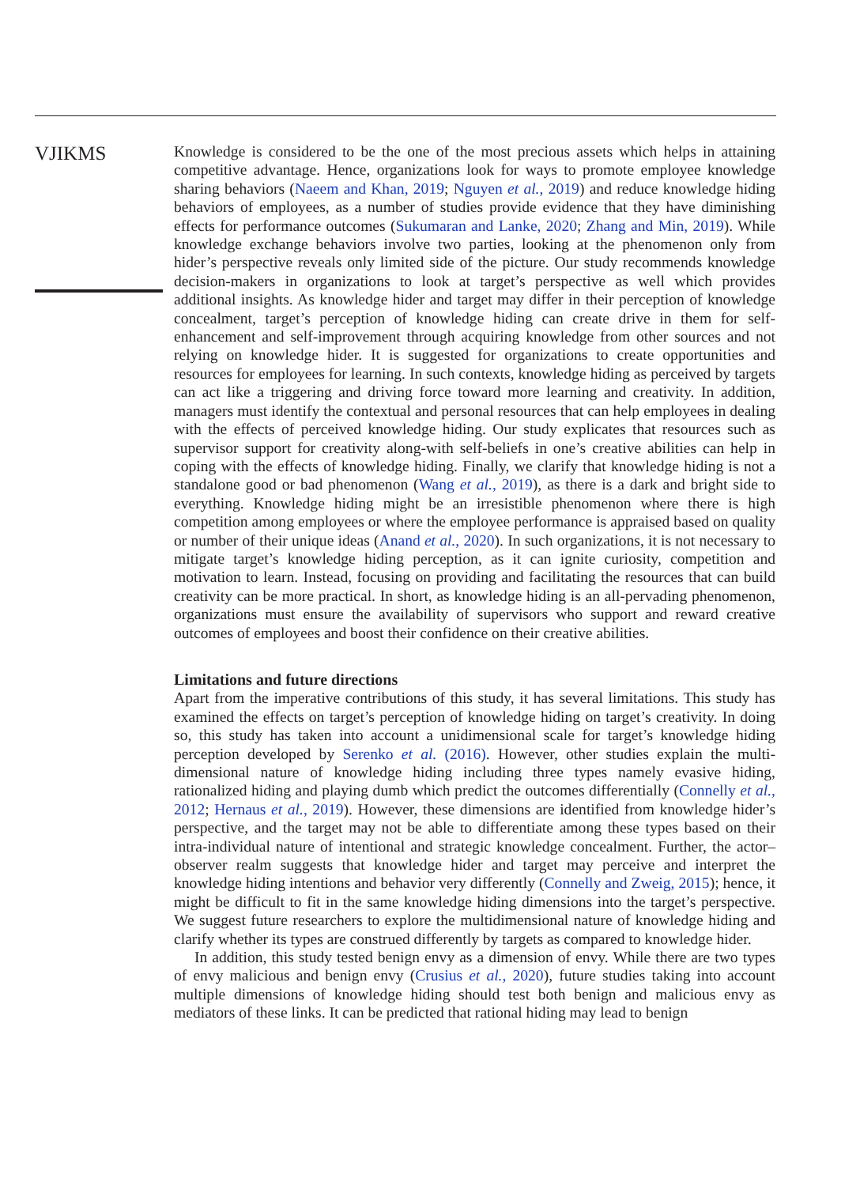VJIKMS
Knowledge is considered to be the one of the most precious assets which helps in attaining competitive advantage. Hence, organizations look for ways to promote employee knowledge sharing behaviors (Naeem and Khan, 2019; Nguyen et al., 2019) and reduce knowledge hiding behaviors of employees, as a number of studies provide evidence that they have diminishing effects for performance outcomes (Sukumaran and Lanke, 2020; Zhang and Min, 2019). While knowledge exchange behaviors involve two parties, looking at the phenomenon only from hider’s perspective reveals only limited side of the picture. Our study recommends knowledge decision-makers in organizations to look at target’s perspective as well which provides additional insights. As knowledge hider and target may differ in their perception of knowledge concealment, target’s perception of knowledge hiding can create drive in them for self-enhancement and self-improvement through acquiring knowledge from other sources and not relying on knowledge hider. It is suggested for organizations to create opportunities and resources for employees for learning. In such contexts, knowledge hiding as perceived by targets can act like a triggering and driving force toward more learning and creativity. In addition, managers must identify the contextual and personal resources that can help employees in dealing with the effects of perceived knowledge hiding. Our study explicates that resources such as supervisor support for creativity along-with self-beliefs in one’s creative abilities can help in coping with the effects of knowledge hiding. Finally, we clarify that knowledge hiding is not a standalone good or bad phenomenon (Wang et al., 2019), as there is a dark and bright side to everything. Knowledge hiding might be an irresistible phenomenon where there is high competition among employees or where the employee performance is appraised based on quality or number of their unique ideas (Anand et al., 2020). In such organizations, it is not necessary to mitigate target’s knowledge hiding perception, as it can ignite curiosity, competition and motivation to learn. Instead, focusing on providing and facilitating the resources that can build creativity can be more practical. In short, as knowledge hiding is an all-pervading phenomenon, organizations must ensure the availability of supervisors who support and reward creative outcomes of employees and boost their confidence on their creative abilities.
Limitations and future directions
Apart from the imperative contributions of this study, it has several limitations. This study has examined the effects on target’s perception of knowledge hiding on target’s creativity. In doing so, this study has taken into account a unidimensional scale for target’s knowledge hiding perception developed by Serenko et al. (2016). However, other studies explain the multi-dimensional nature of knowledge hiding including three types namely evasive hiding, rationalized hiding and playing dumb which predict the outcomes differentially (Connelly et al., 2012; Hernaus et al., 2019). However, these dimensions are identified from knowledge hider’s perspective, and the target may not be able to differentiate among these types based on their intra-individual nature of intentional and strategic knowledge concealment. Further, the actor–observer realm suggests that knowledge hider and target may perceive and interpret the knowledge hiding intentions and behavior very differently (Connelly and Zweig, 2015); hence, it might be difficult to fit in the same knowledge hiding dimensions into the target’s perspective. We suggest future researchers to explore the multidimensional nature of knowledge hiding and clarify whether its types are construed differently by targets as compared to knowledge hider.
In addition, this study tested benign envy as a dimension of envy. While there are two types of envy malicious and benign envy (Crusius et al., 2020), future studies taking into account multiple dimensions of knowledge hiding should test both benign and malicious envy as mediators of these links. It can be predicted that rational hiding may lead to benign